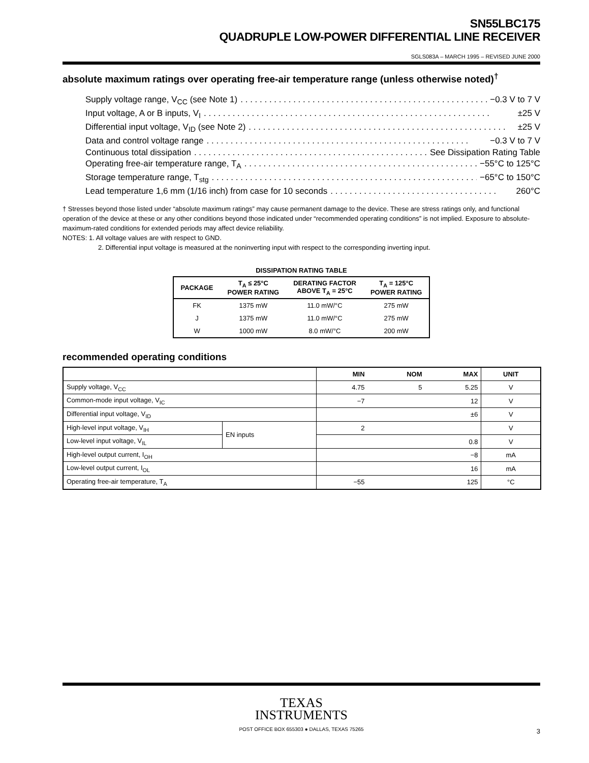SN55LBC175
QUADRUPLE LOW-POWER DIFFERENTIAL LINE RECEIVER
SGLS083A – MARCH 1995 – REVISED JUNE 2000
absolute maximum ratings over operating free-air temperature range (unless otherwise noted)<sup>†</sup>
Supply voltage range, V<sub>CC</sub> (see Note 1). . . . . . . . . . . . . . . . . . . . . . . . . . . . . . . . . . . . . . . . . . . . . . . . . . . . −0.3 V to 7 V
Input voltage, A or B inputs, V<sub>I</sub>. . . . . . . . . . . . . . . . . . . . . . . . . . . . . . . . . . . . . . . . . . . . . . . . . . . . . . . . . . . . ±25 V
Differential input voltage, V<sub>ID</sub> (see Note 2). . . . . . . . . . . . . . . . . . . . . . . . . . . . . . . . . . . . . . . . . . . . . . . . . . . . . . ±25 V
Data and control voltage range. . . . . . . . . . . . . . . . . . . . . . . . . . . . . . . . . . . . . . . . . . . . . . . . . . . . . . . −0.3 V to 7 V
Continuous total dissipation. . . . . . . . . . . . . . . . . . . . . . . . . . . . . . . . . . . . . . . . . . . . . . . . . See Dissipation Rating Table
Operating free-air temperature range, T<sub>A</sub>. . . . . . . . . . . . . . . . . . . . . . . . . . . . . . . . . . . . . . . . . . . . . . . . . . −55°C to 125°C
Storage temperature range, T<sub>stg</sub>. . . . . . . . . . . . . . . . . . . . . . . . . . . . . . . . . . . . . . . . . . . . . . . . . . . . . . . . . . −65°C to 150°C
Lead temperature 1,6 mm (1/16 inch) from case for 10 seconds. . . . . . . . . . . . . . . . . . . . . . . . . . . . . . . . . . . 260°C
† Stresses beyond those listed under “absolute maximum ratings” may cause permanent damage to the device. These are stress ratings only, and functional operation of the device at these or any other conditions beyond those indicated under “recommended operating conditions” is not implied. Exposure to absolute-maximum-rated conditions for extended periods may affect device reliability.
NOTES: 1. All voltage values are with respect to GND.
2. Differential input voltage is measured at the noninverting input with respect to the corresponding inverting input.
DISSIPATION RATING TABLE
| PACKAGE | T<sub>A</sub> ≤ 25°C POWER RATING | DERATING FACTOR ABOVE T<sub>A</sub> = 25°C | T<sub>A</sub> = 125°C POWER RATING |
| --- | --- | --- | --- |
| FK | 1375 mW | 11.0 mW/°C | 275 mW |
| J | 1375 mW | 11.0 mW/°C | 275 mW |
| W | 1000 mW | 8.0 mW/°C | 200 mW |
recommended operating conditions
| | | MIN | NOM | MAX | UNIT |
| --- | --- | --- | --- | --- | --- |
| Supply voltage, V<sub>CC</sub> | | 4.75 | 5 | 5.25 | V |
| Common-mode input voltage, V<sub>IC</sub> | | −7 | | 12 | V |
| Differential input voltage, V<sub>ID</sub> | | | | ±6 | V |
| High-level input voltage, V<sub>IH</sub> | EN inputs | 2 | | | V |
| Low-level input voltage, V<sub>IL</sub> | | | | 0.8 | V |
| High-level output current, I<sub>OH</sub> | | | | −8 | mA |
| Low-level output current, I<sub>OL</sub> | | | | 16 | mA |
| Operating free-air temperature, T<sub>A</sub> | | −55 | | 125 | °C |
TEXAS
INSTRUMENTS
POST OFFICE BOX 655303 ● DALLAS, TEXAS 75265
3